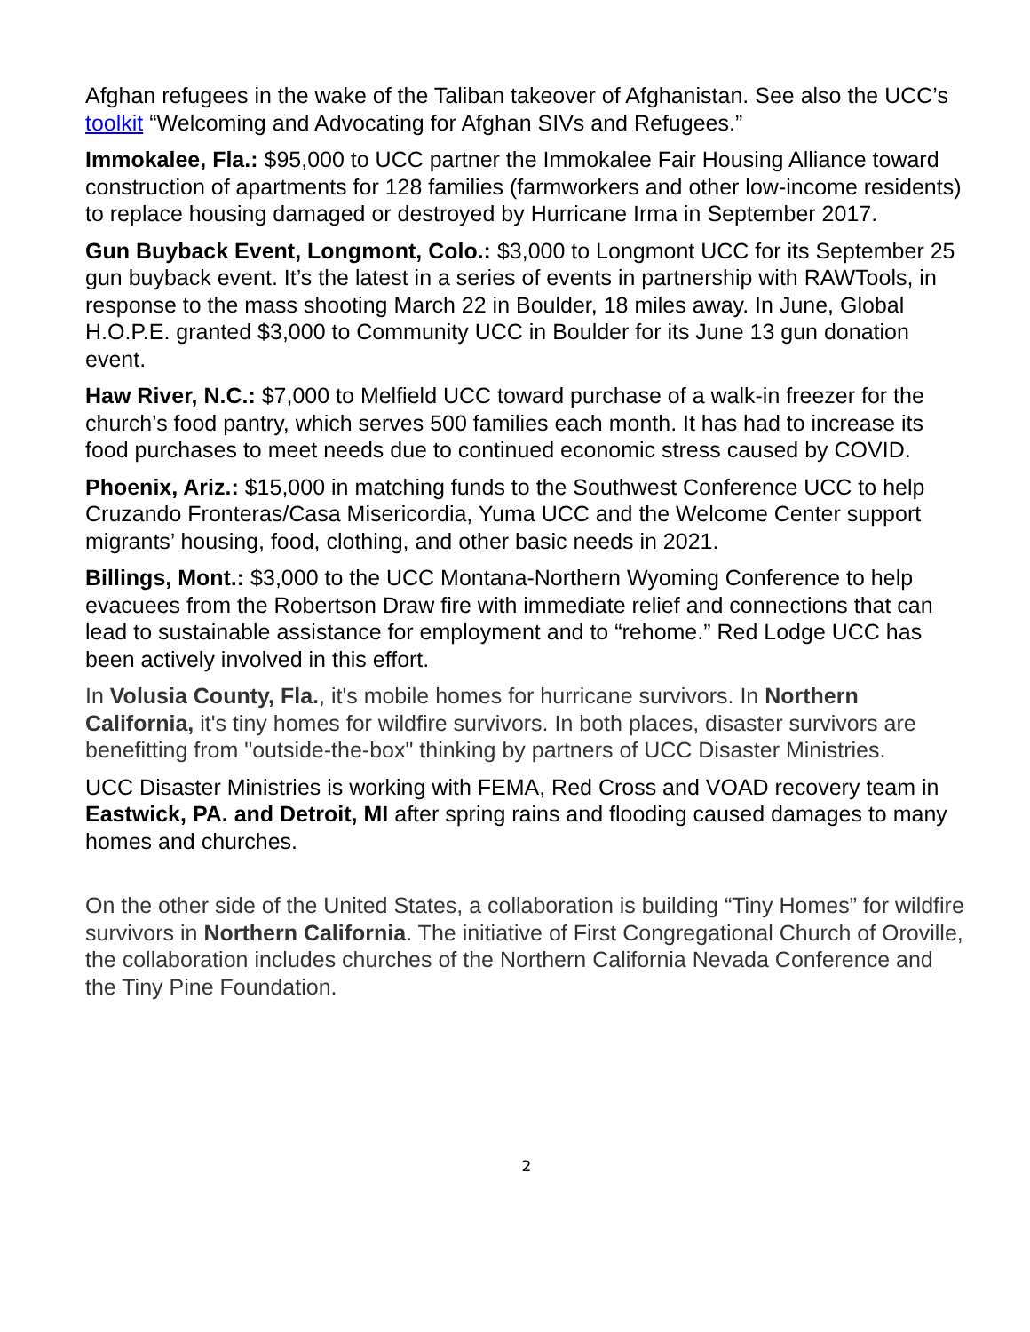Afghan refugees in the wake of the Taliban takeover of Afghanistan. See also the UCC’s toolkit “Welcoming and Advocating for Afghan SIVs and Refugees.”
Immokalee, Fla.: $95,000 to UCC partner the Immokalee Fair Housing Alliance toward construction of apartments for 128 families (farmworkers and other low-income residents) to replace housing damaged or destroyed by Hurricane Irma in September 2017.
Gun Buyback Event, Longmont, Colo.: $3,000 to Longmont UCC for its September 25 gun buyback event. It’s the latest in a series of events in partnership with RAWTools, in response to the mass shooting March 22 in Boulder, 18 miles away. In June, Global H.O.P.E. granted $3,000 to Community UCC in Boulder for its June 13 gun donation event.
Haw River, N.C.: $7,000 to Melfield UCC toward purchase of a walk-in freezer for the church’s food pantry, which serves 500 families each month. It has had to increase its food purchases to meet needs due to continued economic stress caused by COVID.
Phoenix, Ariz.: $15,000 in matching funds to the Southwest Conference UCC to help Cruzando Fronteras/Casa Misericordia, Yuma UCC and the Welcome Center support migrants’ housing, food, clothing, and other basic needs in 2021.
Billings, Mont.: $3,000 to the UCC Montana-Northern Wyoming Conference to help evacuees from the Robertson Draw fire with immediate relief and connections that can lead to sustainable assistance for employment and to “rehome.” Red Lodge UCC has been actively involved in this effort.
In Volusia County, Fla., it's mobile homes for hurricane survivors. In Northern California, it's tiny homes for wildfire survivors. In both places, disaster survivors are benefitting from "outside-the-box" thinking by partners of UCC Disaster Ministries.
UCC Disaster Ministries is working with FEMA, Red Cross and VOAD recovery team in Eastwick, PA. and Detroit, MI after spring rains and flooding caused damages to many homes and churches.
On the other side of the United States, a collaboration is building “Tiny Homes” for wildfire survivors in Northern California. The initiative of First Congregational Church of Oroville, the collaboration includes churches of the Northern California Nevada Conference and the Tiny Pine Foundation.
2